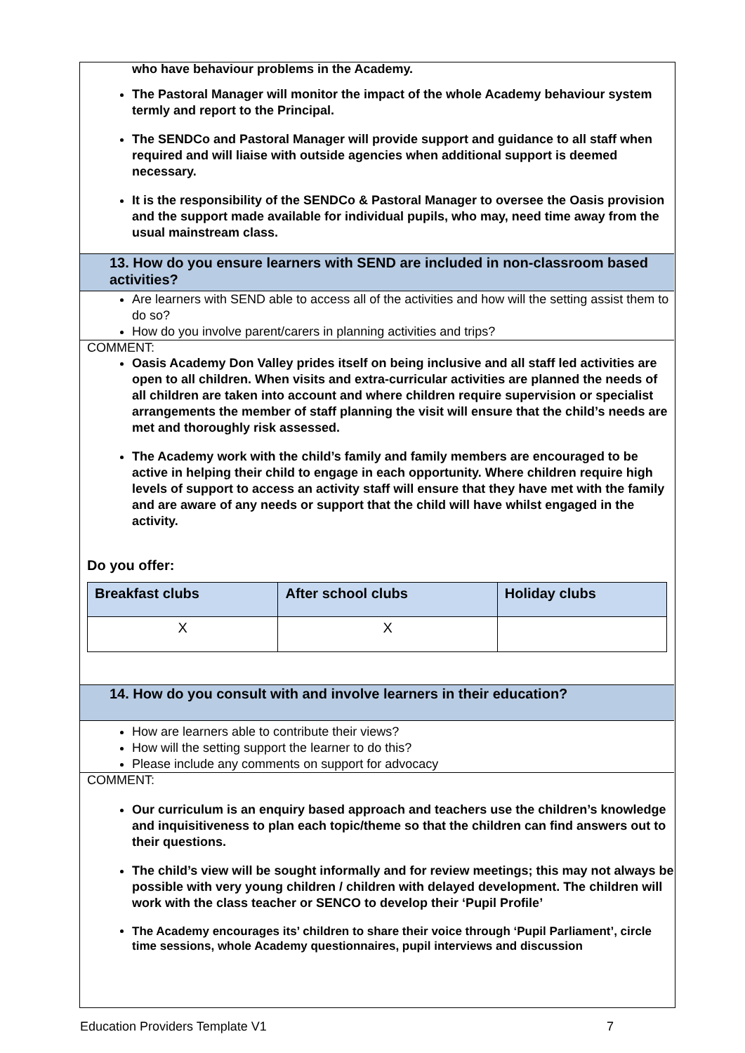who have behaviour problems in the Academy.
The Pastoral Manager will monitor the impact of the whole Academy behaviour system termly and report to the Principal.
The SENDCo and Pastoral Manager will provide support and guidance to all staff when required and will liaise with outside agencies when additional support is deemed necessary.
It is the responsibility of the SENDCo & Pastoral Manager to oversee the Oasis provision and the support made available for individual pupils, who may, need time away from the usual mainstream class.
13. How do you ensure learners with SEND are included in non-classroom based activities?
Are learners with SEND able to access all of the activities and how will the setting assist them to do so?
How do you involve parent/carers in planning activities and trips?
COMMENT:
Oasis Academy Don Valley prides itself on being inclusive and all staff led activities are open to all children. When visits and extra-curricular activities are planned the needs of all children are taken into account and where children require supervision or specialist arrangements the member of staff planning the visit will ensure that the child’s needs are met and thoroughly risk assessed.
The Academy work with the child’s family and family members are encouraged to be active in helping their child to engage in each opportunity. Where children require high levels of support to access an activity staff will ensure that they have met with the family and are aware of any needs or support that the child will have whilst engaged in the activity.
Do you offer:
| Breakfast clubs | After school clubs | Holiday clubs |
| --- | --- | --- |
| X | X | |
14. How do you consult with and involve learners in their education?
How are learners able to contribute their views?
How will the setting support the learner to do this?
Please include any comments on support for advocacy
COMMENT:
Our curriculum is an enquiry based approach and teachers use the children’s knowledge and inquisitiveness to plan each topic/theme so that the children can find answers out to their questions.
The child’s view will be sought informally and for review meetings; this may not always be possible with very young children / children with delayed development. The children will work with the class teacher or SENCO to develop their ‘Pupil Profile’
The Academy encourages its’ children to share their voice through ‘Pupil Parliament’, circle time sessions, whole Academy questionnaires, pupil interviews and discussion
Education Providers Template V1 7